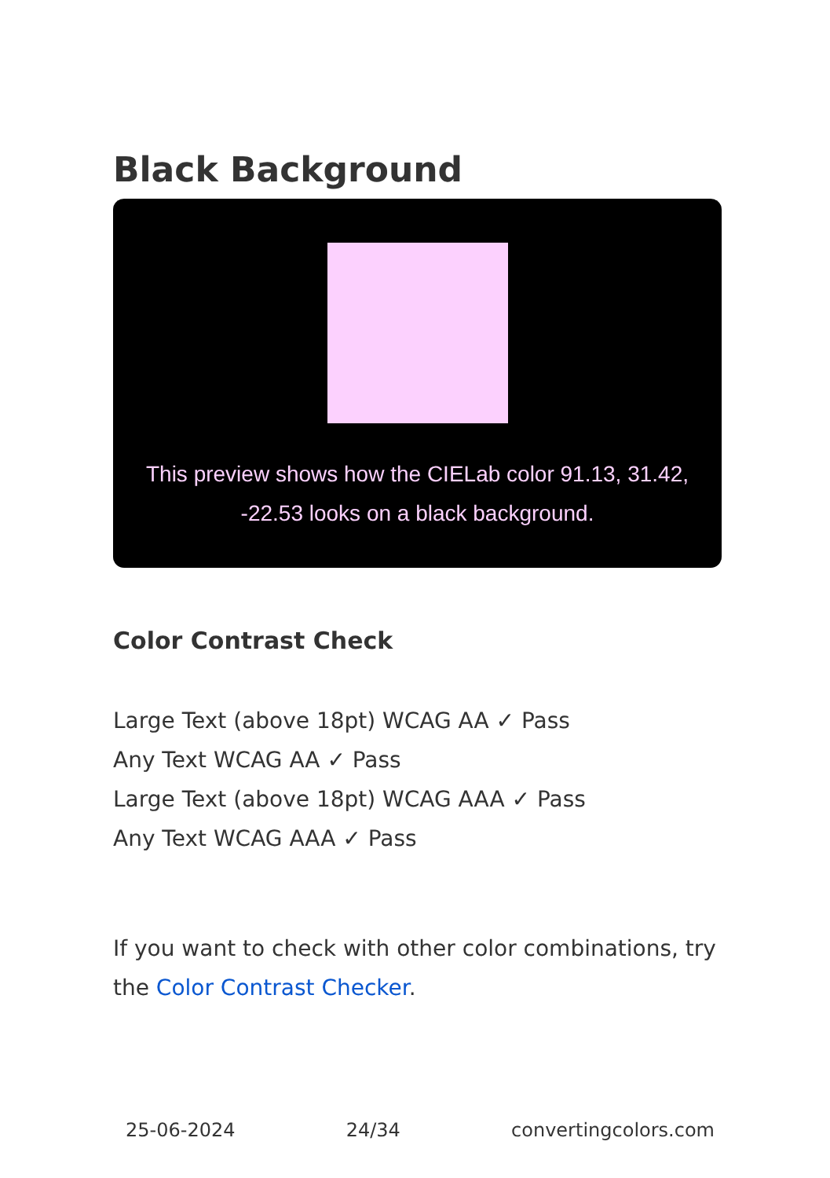Black Background
This preview shows how the CIELab color 91.13, 31.42, -22.53 looks on a black background.
Color Contrast Check
Large Text (above 18pt) WCAG AA ✓ Pass
Any Text WCAG AA ✓ Pass
Large Text (above 18pt) WCAG AAA ✓ Pass
Any Text WCAG AAA ✓ Pass
If you want to check with other color combinations, try the Color Contrast Checker.
25-06-2024 24/34 convertingcolors.com